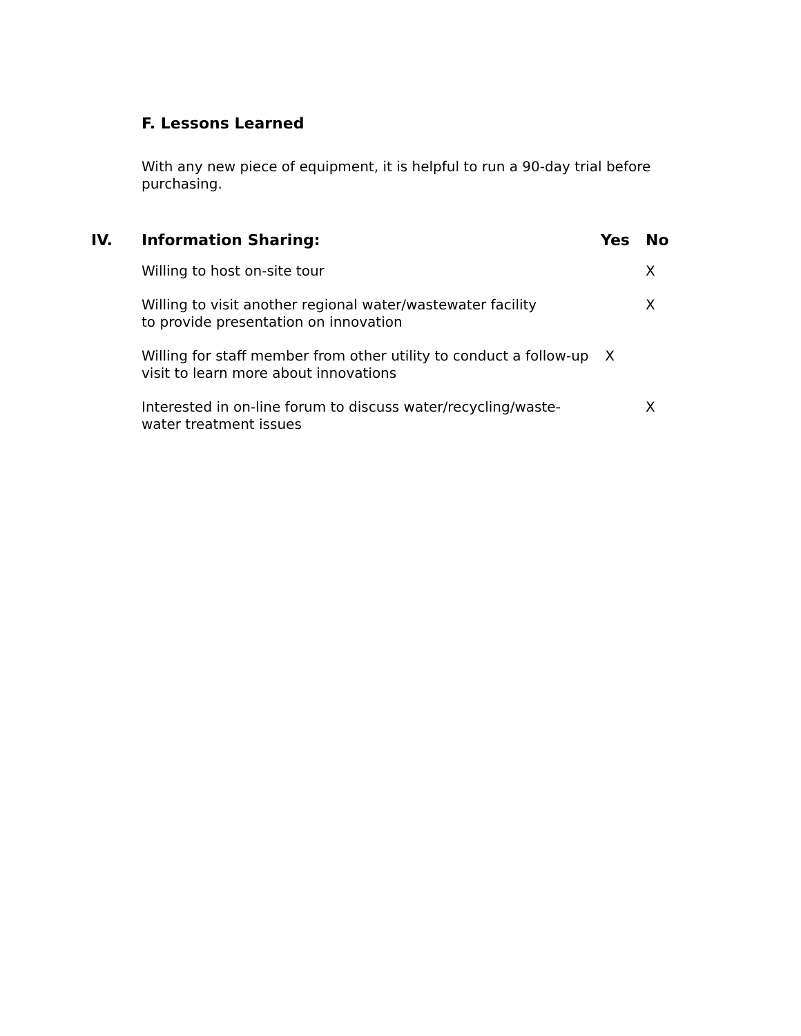F. Lessons Learned
With any new piece of equipment, it is helpful to run a 90-day trial before purchasing.
| IV. | Information Sharing: | Yes | No |
| --- | --- | --- | --- |
| | Willing to host on-site tour | | X |
| | Willing to visit another regional water/wastewater facility to provide presentation on innovation | | X |
| | Willing for staff member from other utility to conduct a follow-up visit to learn more about innovations | X | |
| | Interested in on-line forum to discuss water/recycling/waste- water treatment issues | | X |